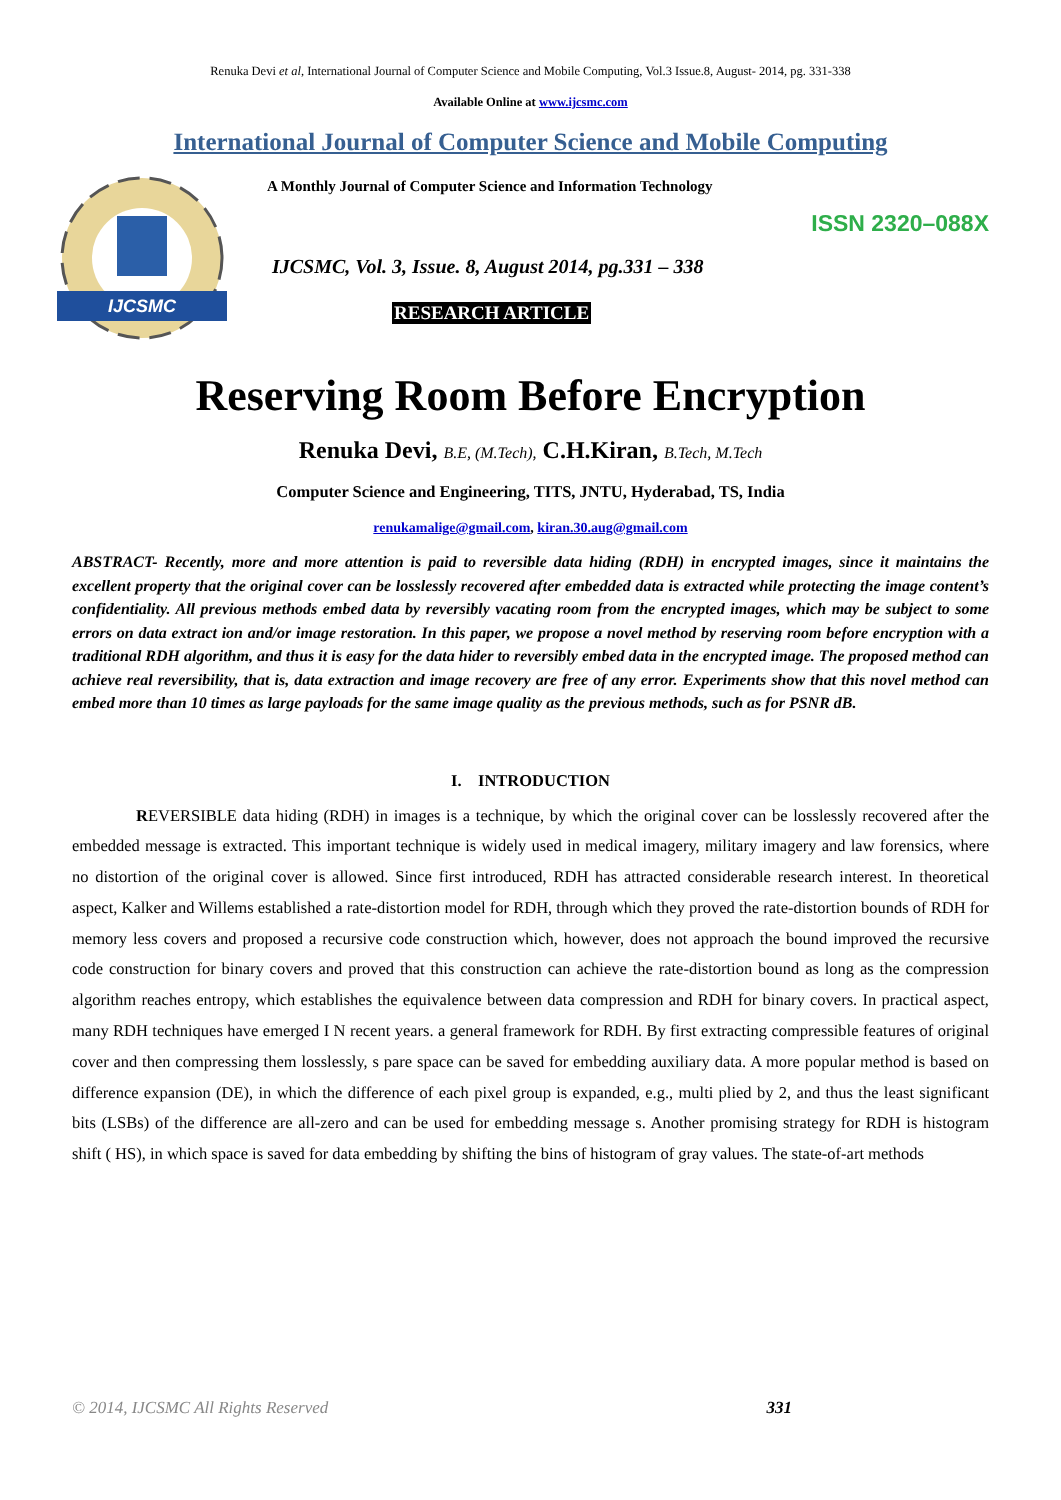Renuka Devi et al, International Journal of Computer Science and Mobile Computing, Vol.3 Issue.8, August- 2014, pg. 331-338
Available Online at www.ijcsmc.com
International Journal of Computer Science and Mobile Computing
IJCSMC
A Monthly Journal of Computer Science and Information Technology
ISSN 2320–088X
IJCSMC, Vol. 3, Issue. 8, August 2014, pg.331 – 338
RESEARCH ARTICLE
Reserving Room Before Encryption
Renuka Devi, B.E, (M.Tech), C.H.Kiran, B.Tech, M.Tech
Computer Science and Engineering, TITS, JNTU, Hyderabad, TS, India
renukamalige@gmail.com, kiran.30.aug@gmail.com
ABSTRACT- Recently, more and more attention is paid to reversible data hiding (RDH) in encrypted images, since it maintains the excellent property that the original cover can be losslessly recovered after embedded data is extracted while protecting the image content’s confidentiality. All previous methods embed data by reversibly vacating room from the encrypted images, which may be subject to some errors on data extract ion and/or image restoration. In this paper, we propose a novel method by reserving room before encryption with a traditional RDH algorithm, and thus it is easy for the data hider to reversibly embed data in the encrypted image. The proposed method can achieve real reversibility, that is, data extraction and image recovery are free of any error. Experiments show that this novel method can embed more than 10 times as large payloads for the same image quality as the previous methods, such as for PSNR dB.
I. INTRODUCTION
REVERSIBLE data hiding (RDH) in images is a technique, by which the original cover can be losslessly recovered after the embedded message is extracted. This important technique is widely used in medical imagery, military imagery and law forensics, where no distortion of the original cover is allowed. Since first introduced, RDH has attracted considerable research interest. In theoretical aspect, Kalker and Willems established a rate-distortion model for RDH, through which they proved the rate-distortion bounds of RDH for memory less covers and proposed a recursive code construction which, however, does not approach the bound improved the recursive code construction for binary covers and proved that this construction can achieve the rate-distortion bound as long as the compression algorithm reaches entropy, which establishes the equivalence between data compression and RDH for binary covers. In practical aspect, many RDH techniques have emerged I N recent years. a general framework for RDH. By first extracting compressible features of original cover and then compressing them losslessly, s pare space can be saved for embedding auxiliary data. A more popular method is based on difference expansion (DE), in which the difference of each pixel group is expanded, e.g., multi plied by 2, and thus the least significant bits (LSBs) of the difference are all-zero and can be used for embedding message s. Another promising strategy for RDH is histogram shift ( HS), in which space is saved for data embedding by shifting the bins of histogram of gray values. The state-of-art methods
© 2014, IJCSMC All Rights Reserved 331